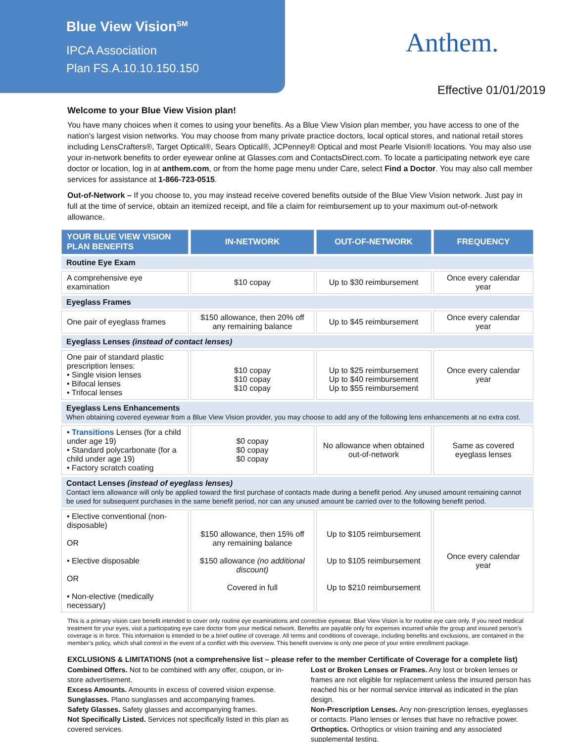Blue View Vision<sup>SM</sup>
IPCA Association
Plan FS.A.10.10.150.150
Anthem.
Effective 01/01/2019
Welcome to your Blue View Vision plan!
You have many choices when it comes to using your benefits. As a Blue View Vision plan member, you have access to one of the nation’s largest vision networks. You may choose from many private practice doctors, local optical stores, and national retail stores including LensCrafters®, Target Optical®, Sears Optical®, JCPenney® Optical and most Pearle Vision® locations. You may also use your in-network benefits to order eyewear online at Glasses.com and ContactsDirect.com. To locate a participating network eye care doctor or location, log in at anthem.com, or from the home page menu under Care, select Find a Doctor. You may also call member services for assistance at 1-866-723-0515.
Out-of-Network – If you choose to, you may instead receive covered benefits outside of the Blue View Vision network. Just pay in full at the time of service, obtain an itemized receipt, and file a claim for reimbursement up to your maximum out-of-network allowance.
| YOUR BLUE VIEW VISION PLAN BENEFITS | IN-NETWORK | OUT-OF-NETWORK | FREQUENCY |
| --- | --- | --- | --- |
| Routine Eye Exam | | | |
| A comprehensive eye examination | $10 copay | Up to $30 reimbursement | Once every calendar year |
| Eyeglass Frames | | | |
| One pair of eyeglass frames | $150 allowance, then 20% off any remaining balance | Up to $45 reimbursement | Once every calendar year |
| Eyeglass Lenses (instead of contact lenses) | | | |
| One pair of standard plastic prescription lenses: • Single vision lenses • Bifocal lenses • Trifocal lenses | $10 copay $10 copay $10 copay | Up to $25 reimbursement Up to $40 reimbursement Up to $55 reimbursement | Once every calendar year |
| Eyeglass Lens Enhancements When obtaining covered eyewear from a Blue View Vision provider, you may choose to add any of the following lens enhancements at no extra cost. | | | |
| • Transitions Lenses (for a child under age 19) • Standard polycarbonate (for a child under age 19) • Factory scratch coating | $0 copay $0 copay $0 copay | No allowance when obtained out-of-network | Same as covered eyeglass lenses |
| Contact Lenses (instead of eyeglass lenses) Contact lens allowance will only be applied toward the first purchase of contacts made during a benefit period. Any unused amount remaining cannot be used for subsequent purchases in the same benefit period, nor can any unused amount be carried over to the following benefit period. | | | |
| • Elective conventional (non-disposable) OR • Elective disposable OR • Non-elective (medically necessary) | $150 allowance, then 15% off any remaining balance $150 allowance (no additional discount) Covered in full | Up to $105 reimbursement Up to $105 reimbursement Up to $210 reimbursement | Once every calendar year |
This is a primary vision care benefit intended to cover only routine eye examinations and corrective eyewear. Blue View Vision is for routine eye care only. If you need medical treatment for your eyes, visit a participating eye care doctor from your medical network. Benefits are payable only for expenses incurred while the group and insured person’s coverage is in force. This information is intended to be a brief outline of coverage. All terms and conditions of coverage, including benefits and exclusions, are contained in the member’s policy, which shall control in the event of a conflict with this overview. This benefit overview is only one piece of your entire enrollment package.
EXCLUSIONS & LIMITATIONS (not a comprehensive list – please refer to the member Certificate of Coverage for a complete list)
Combined Offers. Not to be combined with any offer, coupon, or in-store advertisement.
Excess Amounts. Amounts in excess of covered vision expense.
Sunglasses. Plano sunglasses and accompanying frames.
Safety Glasses. Safety glasses and accompanying frames.
Not Specifically Listed. Services not specifically listed in this plan as covered services.
Lost or Broken Lenses or Frames. Any lost or broken lenses or frames are not eligible for replacement unless the insured person has reached his or her normal service interval as indicated in the plan design.
Non-Prescription Lenses. Any non-prescription lenses, eyeglasses or contacts. Plano lenses or lenses that have no refractive power.
Orthoptics. Orthoptics or vision training and any associated supplemental testing.